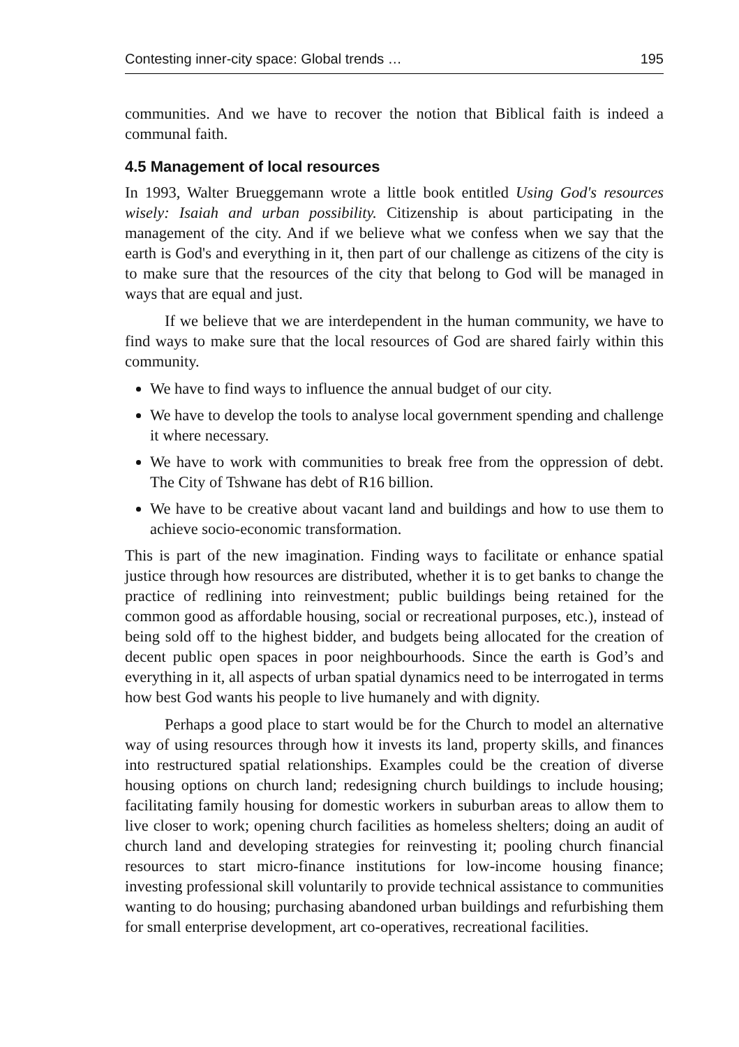Contesting inner-city space: Global trends … 195
communities. And we have to recover the notion that Biblical faith is indeed a communal faith.
4.5 Management of local resources
In 1993, Walter Brueggemann wrote a little book entitled Using God's resources wisely: Isaiah and urban possibility. Citizenship is about participating in the management of the city. And if we believe what we confess when we say that the earth is God's and everything in it, then part of our challenge as citizens of the city is to make sure that the resources of the city that belong to God will be managed in ways that are equal and just.
If we believe that we are interdependent in the human community, we have to find ways to make sure that the local resources of God are shared fairly within this community.
We have to find ways to influence the annual budget of our city.
We have to develop the tools to analyse local government spending and challenge it where necessary.
We have to work with communities to break free from the oppression of debt. The City of Tshwane has debt of R16 billion.
We have to be creative about vacant land and buildings and how to use them to achieve socio-economic transformation.
This is part of the new imagination. Finding ways to facilitate or enhance spatial justice through how resources are distributed, whether it is to get banks to change the practice of redlining into reinvestment; public buildings being retained for the common good as affordable housing, social or recreational purposes, etc.), instead of being sold off to the highest bidder, and budgets being allocated for the creation of decent public open spaces in poor neighbourhoods. Since the earth is God’s and everything in it, all aspects of urban spatial dynamics need to be interrogated in terms how best God wants his people to live humanely and with dignity.
Perhaps a good place to start would be for the Church to model an alternative way of using resources through how it invests its land, property skills, and finances into restructured spatial relationships. Examples could be the creation of diverse housing options on church land; redesigning church buildings to include housing; facilitating family housing for domestic workers in suburban areas to allow them to live closer to work; opening church facilities as homeless shelters; doing an audit of church land and developing strategies for reinvesting it; pooling church financial resources to start micro-finance institutions for low-income housing finance; investing professional skill voluntarily to provide technical assistance to communities wanting to do housing; purchasing abandoned urban buildings and refurbishing them for small enterprise development, art co-operatives, recreational facilities.